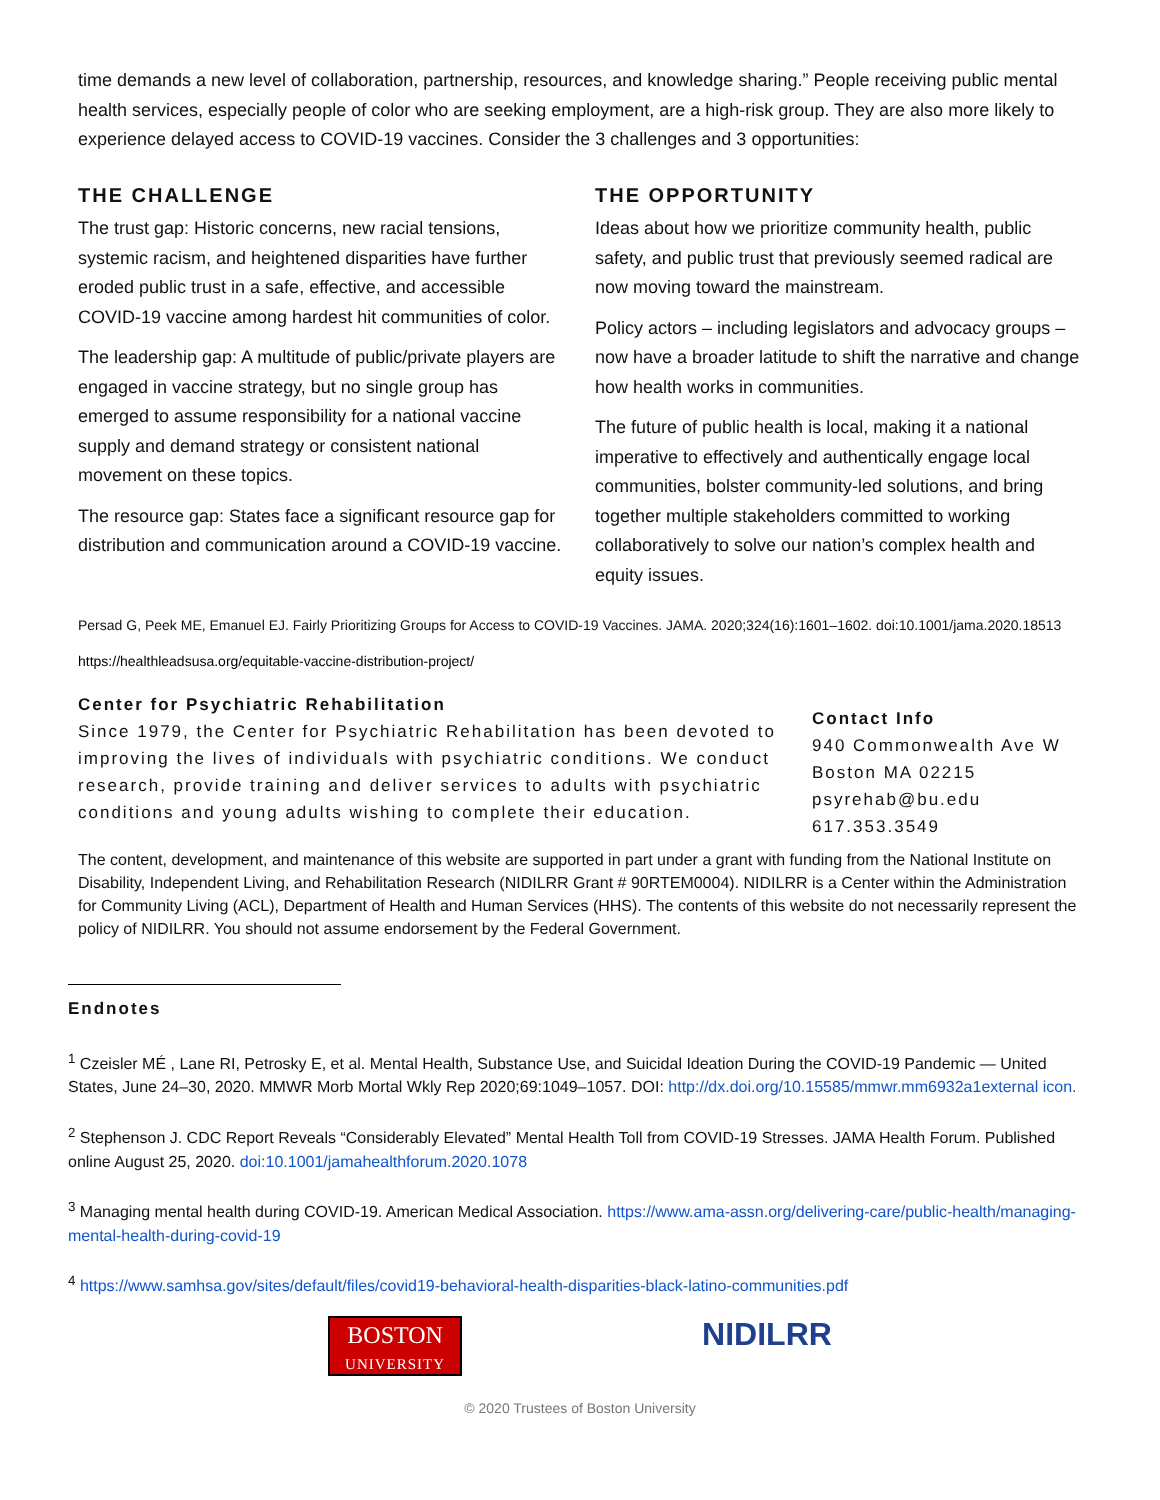time demands a new level of collaboration, partnership, resources, and knowledge sharing.” People receiving public mental health services, especially people of color who are seeking employment, are a high-risk group. They are also more likely to experience delayed access to COVID-19 vaccines. Consider the 3 challenges and 3 opportunities:
THE CHALLENGE
The trust gap: Historic concerns, new racial tensions, systemic racism, and heightened disparities have further eroded public trust in a safe, effective, and accessible COVID-19 vaccine among hardest hit communities of color.
The leadership gap: A multitude of public/private players are engaged in vaccine strategy, but no single group has emerged to assume responsibility for a national vaccine supply and demand strategy or consistent national movement on these topics.
The resource gap: States face a significant resource gap for distribution and communication around a COVID-19 vaccine.
THE OPPORTUNITY
Ideas about how we prioritize community health, public safety, and public trust that previously seemed radical are now moving toward the mainstream.
Policy actors – including legislators and advocacy groups – now have a broader latitude to shift the narrative and change how health works in communities.
The future of public health is local, making it a national imperative to effectively and authentically engage local communities, bolster community-led solutions, and bring together multiple stakeholders committed to working collaboratively to solve our nation’s complex health and equity issues.
Persad G, Peek ME, Emanuel EJ. Fairly Prioritizing Groups for Access to COVID-19 Vaccines. JAMA. 2020;324(16):1601–1602. doi:10.1001/jama.2020.18513
https://healthleadsusa.org/equitable-vaccine-distribution-project/
Center for Psychiatric Rehabilitation
Since 1979, the Center for Psychiatric Rehabilitation has been devoted to improving the lives of individuals with psychiatric conditions. We conduct research, provide training and deliver services to adults with psychiatric conditions and young adults wishing to complete their education.
Contact Info
940 Commonwealth Ave W
Boston MA 02215
psyrehab@bu.edu
617.353.3549
The content, development, and maintenance of this website are supported in part under a grant with funding from the National Institute on Disability, Independent Living, and Rehabilitation Research (NIDILRR Grant # 90RTEM0004). NIDILRR is a Center within the Administration for Community Living (ACL), Department of Health and Human Services (HHS). The contents of this website do not necessarily represent the policy of NIDILRR. You should not assume endorsement by the Federal Government.
Endnotes
<sup>1</sup> Czeisler MÉ , Lane RI, Petrosky E, et al. Mental Health, Substance Use, and Suicidal Ideation During the COVID-19 Pandemic — United States, June 24–30, 2020. MMWR Morb Mortal Wkly Rep 2020;69:1049–1057. DOI: http://dx.doi.org/10.15585/mmwr.mm6932a1external icon.
<sup>2</sup> Stephenson J. CDC Report Reveals “Considerably Elevated” Mental Health Toll from COVID-19 Stresses. JAMA Health Forum. Published online August 25, 2020. doi:10.1001/jamahealthforum.2020.1078
<sup>3</sup> Managing mental health during COVID-19. American Medical Association. https://www.ama-assn.org/delivering-care/public-health/managing-mental-health-during-covid-19
<sup>4</sup> https://www.samhsa.gov/sites/default/files/covid19-behavioral-health-disparities-black-latino-communities.pdf
BOSTON
UNIVERSITY
NIDILRR
© 2020 Trustees of Boston University